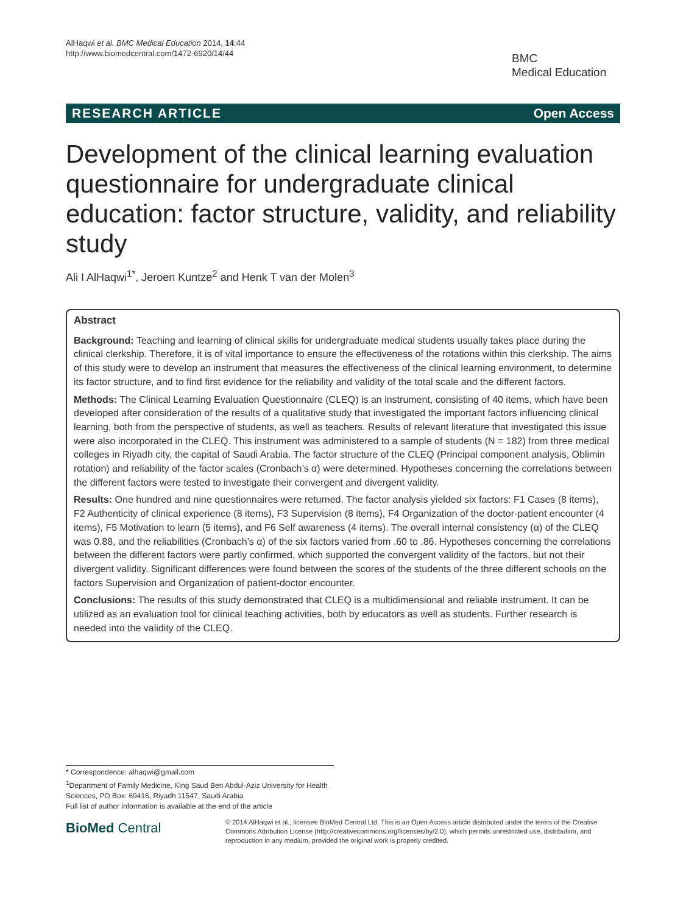AlHaqwi et al. BMC Medical Education 2014, 14:44
http://www.biomedcentral.com/1472-6920/14/44
BMC
Medical Education
RESEARCH ARTICLE Open Access
Development of the clinical learning evaluation questionnaire for undergraduate clinical education: factor structure, validity, and reliability study
Ali I AlHaqwi<sup>1*</sup>, Jeroen Kuntze<sup>2</sup> and Henk T van der Molen<sup>3</sup>
Abstract
Background: Teaching and learning of clinical skills for undergraduate medical students usually takes place during the clinical clerkship. Therefore, it is of vital importance to ensure the effectiveness of the rotations within this clerkship. The aims of this study were to develop an instrument that measures the effectiveness of the clinical learning environment, to determine its factor structure, and to find first evidence for the reliability and validity of the total scale and the different factors.
Methods: The Clinical Learning Evaluation Questionnaire (CLEQ) is an instrument, consisting of 40 items, which have been developed after consideration of the results of a qualitative study that investigated the important factors influencing clinical learning, both from the perspective of students, as well as teachers. Results of relevant literature that investigated this issue were also incorporated in the CLEQ. This instrument was administered to a sample of students (N = 182) from three medical colleges in Riyadh city, the capital of Saudi Arabia. The factor structure of the CLEQ (Principal component analysis, Oblimin rotation) and reliability of the factor scales (Cronbach’s α) were determined. Hypotheses concerning the correlations between the different factors were tested to investigate their convergent and divergent validity.
Results: One hundred and nine questionnaires were returned. The factor analysis yielded six factors: F1 Cases (8 items), F2 Authenticity of clinical experience (8 items), F3 Supervision (8 items), F4 Organization of the doctor-patient encounter (4 items), F5 Motivation to learn (5 items), and F6 Self awareness (4 items). The overall internal consistency (α) of the CLEQ was 0.88, and the reliabilities (Cronbach’s α) of the six factors varied from .60 to .86. Hypotheses concerning the correlations between the different factors were partly confirmed, which supported the convergent validity of the factors, but not their divergent validity. Significant differences were found between the scores of the students of the three different schools on the factors Supervision and Organization of patient-doctor encounter.
Conclusions: The results of this study demonstrated that CLEQ is a multidimensional and reliable instrument. It can be utilized as an evaluation tool for clinical teaching activities, both by educators as well as students. Further research is needed into the validity of the CLEQ.
* Correspondence: alhaqwi@gmail.com
<sup>1</sup> Department of Family Medicine, King Saud Ben Abdul-Aziz University for Health Sciences, PO Box: 69416, Riyadh 11547, Saudi Arabia
Full list of author information is available at the end of the article
BioMed Central
© 2014 AlHaqwi et al.; licensee BioMed Central Ltd. This is an Open Access article distributed under the terms of the Creative Commons Attribution License (http://creativecommons.org/licenses/by/2.0), which permits unrestricted use, distribution, and reproduction in any medium, provided the original work is properly credited.